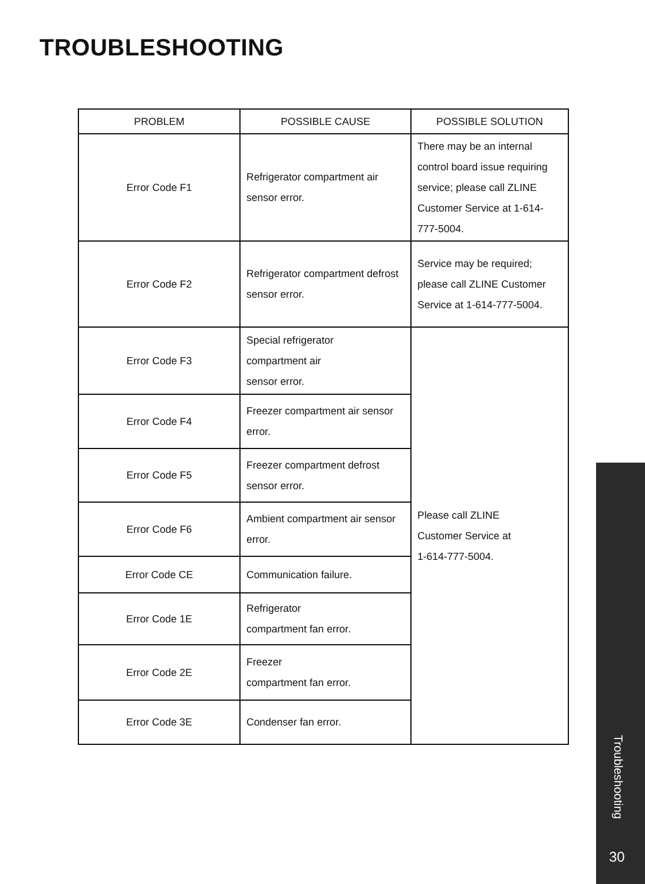TROUBLESHOOTING
| PROBLEM | POSSIBLE CAUSE | POSSIBLE SOLUTION |
| --- | --- | --- |
| Error Code F1 | Refrigerator compartment air sensor error. | There may be an internal control board issue requiring service; please call ZLINE Customer Service at 1-614-777-5004. |
| Error Code F2 | Refrigerator compartment defrost sensor error. | Service may be required; please call ZLINE Customer Service at 1-614-777-5004. |
| Error Code F3 | Special refrigerator compartment air sensor error. | Please call ZLINE Customer Service at 1-614-777-5004. |
| Error Code F4 | Freezer compartment air sensor error. | |
| Error Code F5 | Freezer compartment defrost sensor error. | |
| Error Code F6 | Ambient compartment air sensor error. | |
| Error Code CE | Communication failure. | |
| Error Code 1E | Refrigerator compartment fan error. | |
| Error Code 2E | Freezer compartment fan error. | |
| Error Code 3E | Condenser fan error. | |
Troubleshooting
30